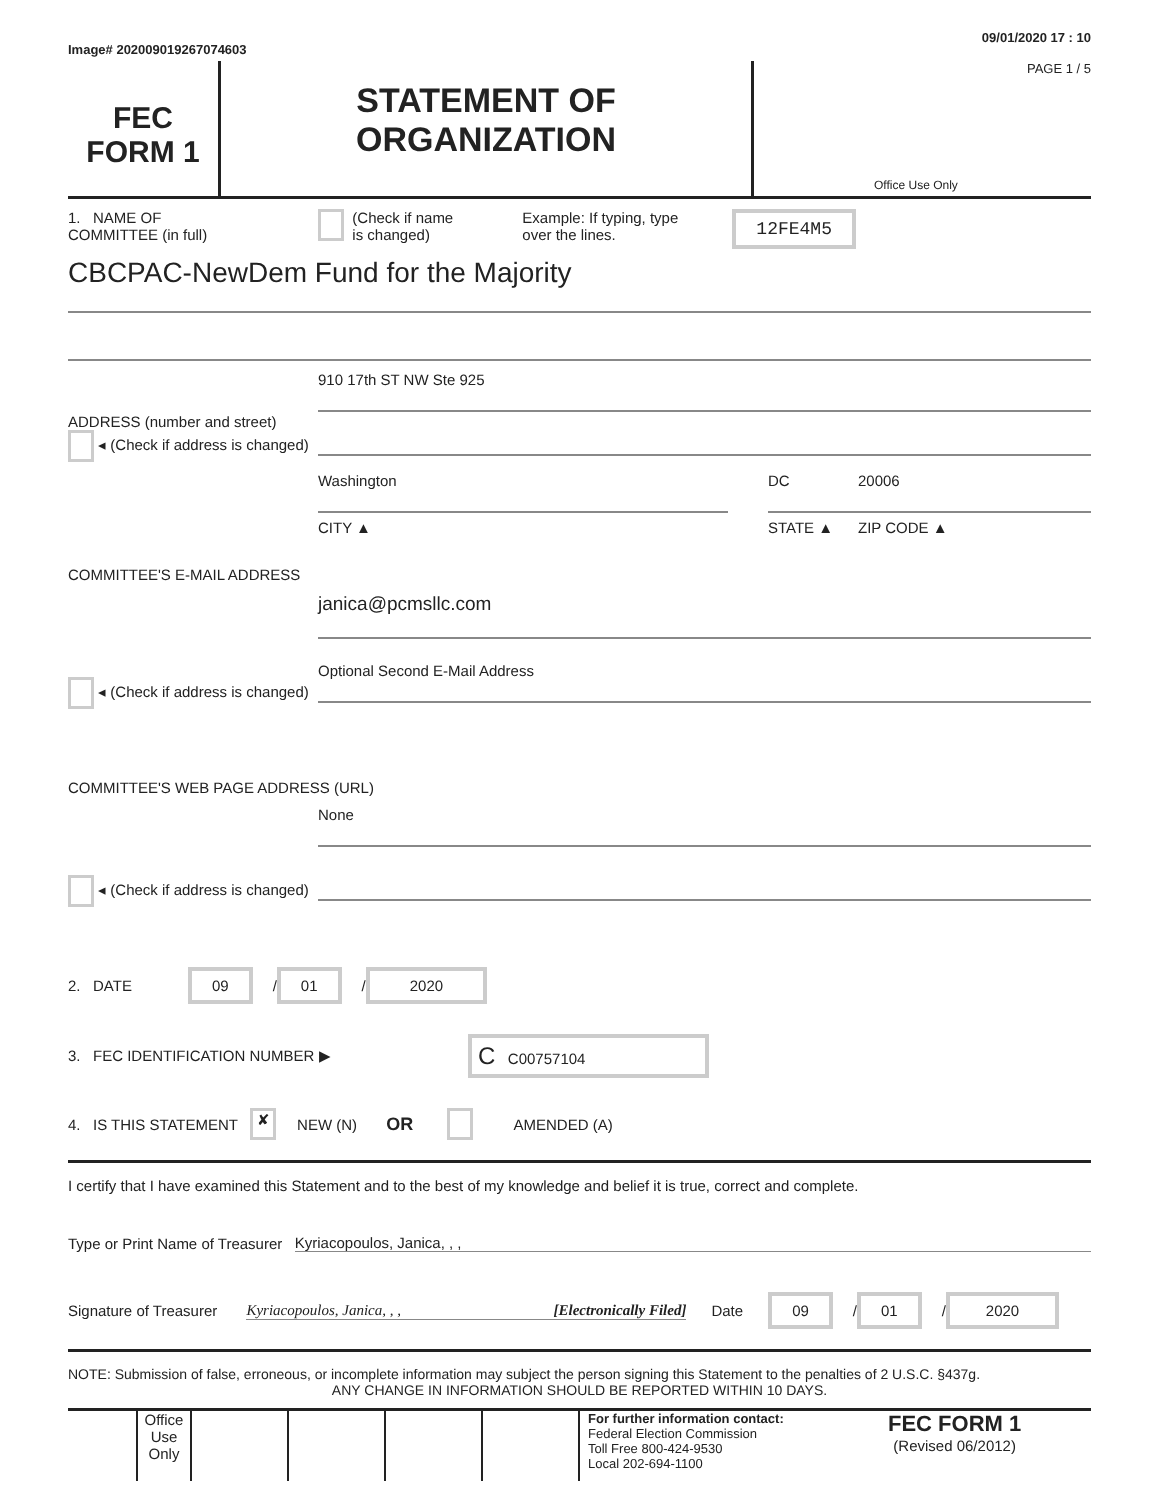Image# 202009019267074603 09/01/2020 17 : 10
FEC
FORM 1
STATEMENT OF
ORGANIZATION
PAGE 1 / 5
Office Use Only
1. NAME OF
COMMITTEE (in full)
(Check if name
is changed)
Example: If typing, type
over the lines.
12FE4M5
CBCPAC-NewDem Fund for the Majority
ADDRESS (number and street)
◂ (Check if address is changed)
910 17th ST NW Ste 925
Washington
CITY ▲
DC
STATE ▲
20006
ZIP CODE ▲
COMMITTEE'S E-MAIL ADDRESS
◂ (Check if address is changed)
janica@pcmsllc.com
Optional Second E-Mail Address
COMMITTEE'S WEB PAGE ADDRESS (URL)
◂ (Check if address is changed)
None
2. DATE
09 / 01 / 2020
3. FEC IDENTIFICATION NUMBER ▶
C C00757104
4. IS THIS STATEMENT ✘ NEW (N) OR AMENDED (A)
I certify that I have examined this Statement and to the best of my knowledge and belief it is true, correct and complete.
Type or Print Name of Treasurer
Kyriacopoulos, Janica, , ,
Signature of Treasurer
Kyriacopoulos, Janica, , , [Electronically Filed]
Date 09 / 01 / 2020
NOTE: Submission of false, erroneous, or incomplete information may subject the person signing this Statement to the penalties of 2 U.S.C. §437g.
ANY CHANGE IN INFORMATION SHOULD BE REPORTED WITHIN 10 DAYS.
Office Use Only
For further information contact:
Federal Election Commission
Toll Free 800-424-9530
Local 202-694-1100
FEC FORM 1
(Revised 06/2012)